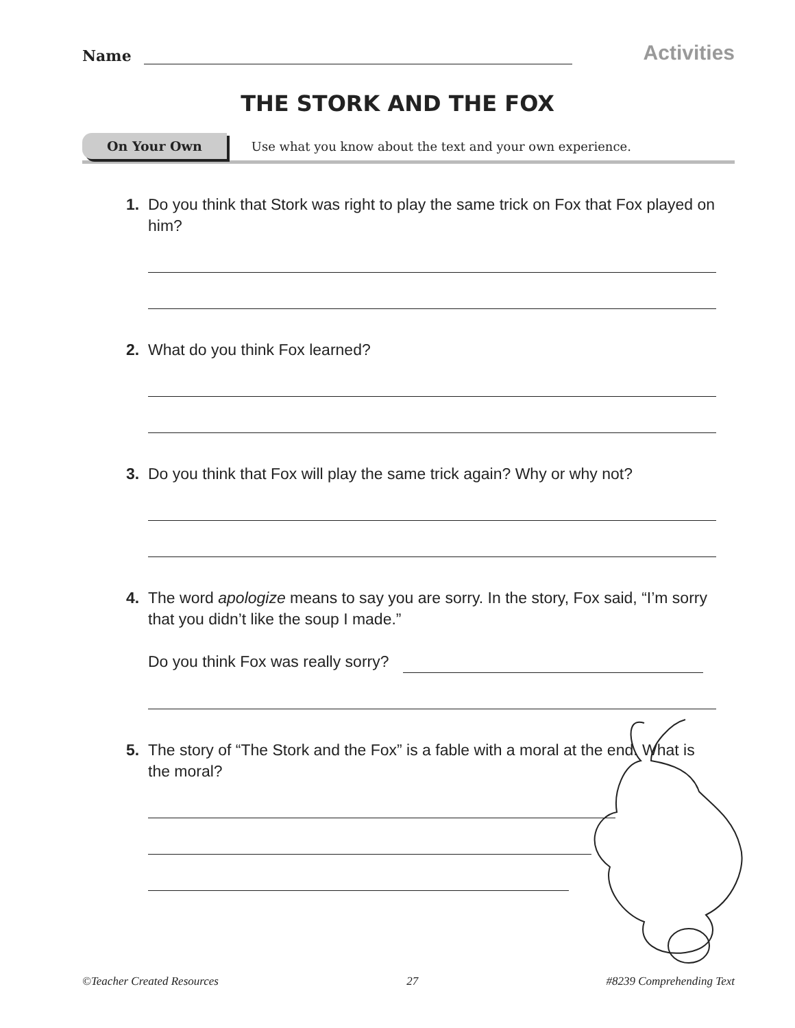Name
Activities
THE STORK AND THE FOX
On Your Own Use what you know about the text and your own experience.
1. Do you think that Stork was right to play the same trick on Fox that Fox played on him?
2. What do you think Fox learned?
3. Do you think that Fox will play the same trick again? Why or why not?
4. The word apologize means to say you are sorry. In the story, Fox said, “I’m sorry that you didn’t like the soup I made.”
Do you think Fox was really sorry?
5. The story of “The Stork and the Fox” is a fable with a moral at the end. What is the moral?
©Teacher Created Resources 27 #8239 Comprehending Text